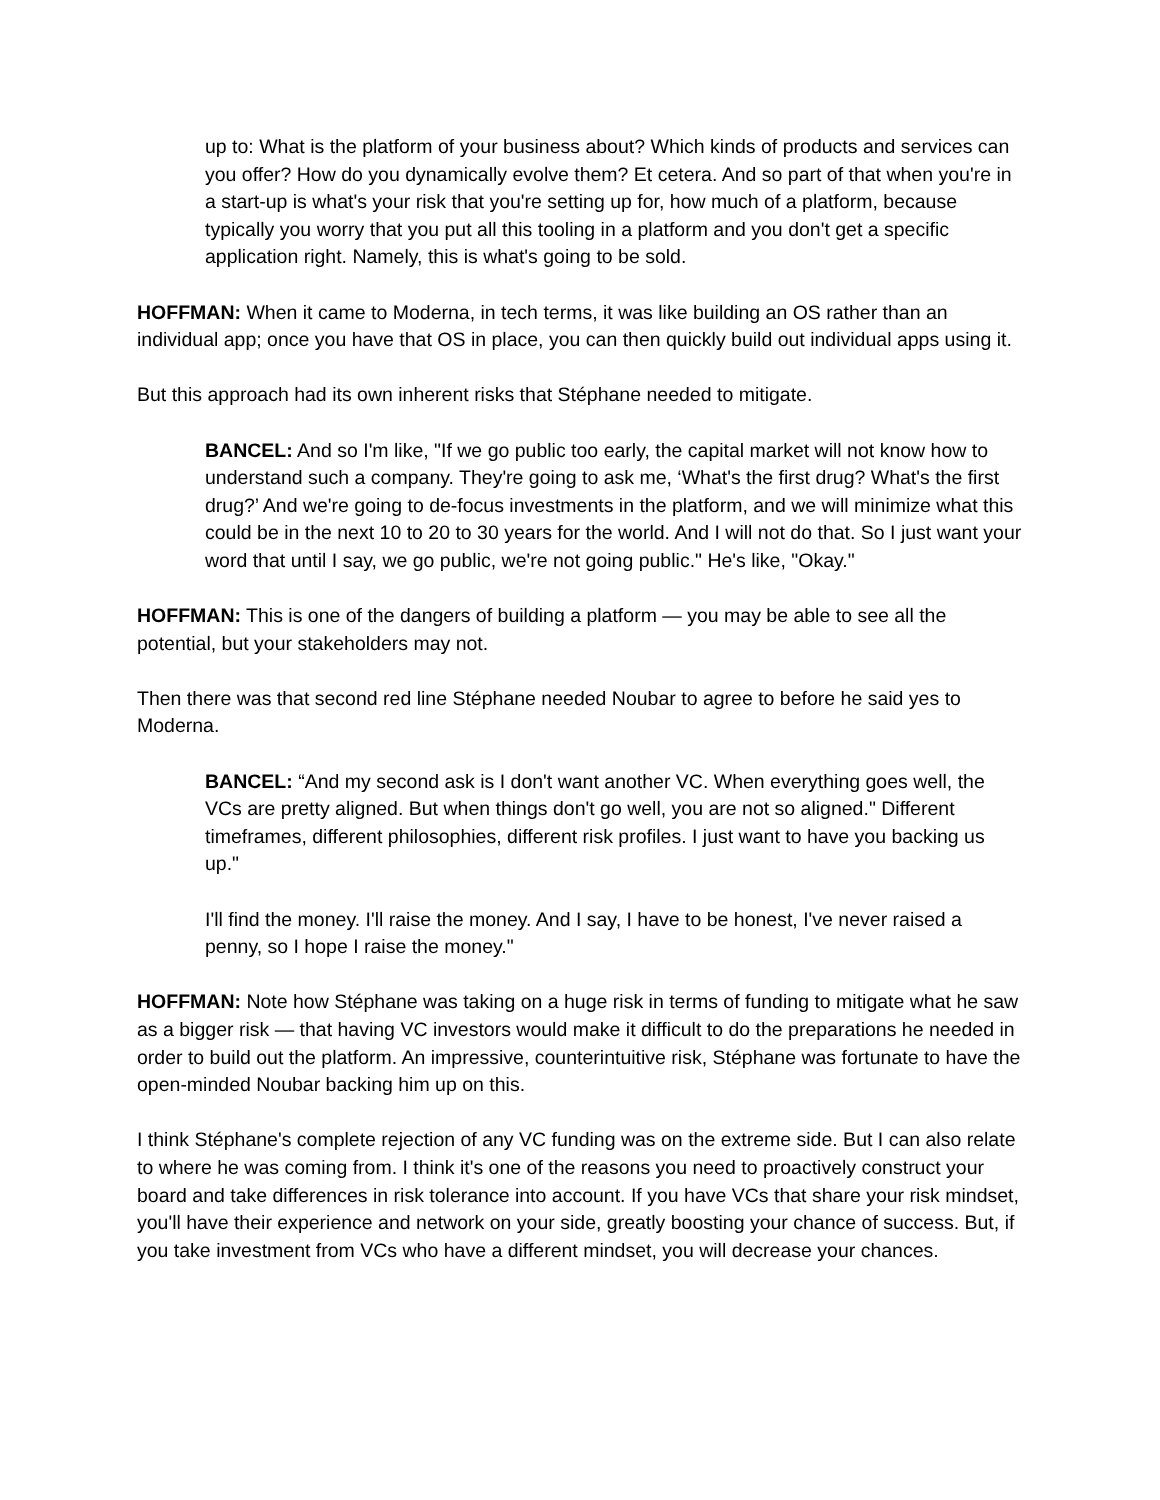up to: What is the platform of your business about? Which kinds of products and services can you offer? How do you dynamically evolve them? Et cetera. And so part of that when you're in a start-up is what's your risk that you're setting up for, how much of a platform, because typically you worry that you put all this tooling in a platform and you don't get a specific application right. Namely, this is what's going to be sold.
HOFFMAN: When it came to Moderna, in tech terms, it was like building an OS rather than an individual app; once you have that OS in place, you can then quickly build out individual apps using it.
But this approach had its own inherent risks that Stéphane needed to mitigate.
BANCEL: And so I'm like, "If we go public too early, the capital market will not know how to understand such a company. They're going to ask me, ‘What's the first drug? What's the first drug?’ And we're going to de-focus investments in the platform, and we will minimize what this could be in the next 10 to 20 to 30 years for the world. And I will not do that. So I just want your word that until I say, we go public, we're not going public." He's like, "Okay."
HOFFMAN: This is one of the dangers of building a platform — you may be able to see all the potential, but your stakeholders may not.
Then there was that second red line Stéphane needed Noubar to agree to before he said yes to Moderna.
BANCEL: “And my second ask is I don't want another VC. When everything goes well, the VCs are pretty aligned. But when things don't go well, you are not so aligned." Different timeframes, different philosophies, different risk profiles. I just want to have you backing us up."
I'll find the money. I'll raise the money. And I say, I have to be honest, I've never raised a penny, so I hope I raise the money."
HOFFMAN: Note how Stéphane was taking on a huge risk in terms of funding to mitigate what he saw as a bigger risk — that having VC investors would make it difficult to do the preparations he needed in order to build out the platform. An impressive, counterintuitive risk, Stéphane was fortunate to have the open-minded Noubar backing him up on this.
I think Stéphane's complete rejection of any VC funding was on the extreme side. But I can also relate to where he was coming from. I think it's one of the reasons you need to proactively construct your board and take differences in risk tolerance into account. If you have VCs that share your risk mindset, you'll have their experience and network on your side, greatly boosting your chance of success. But, if you take investment from VCs who have a different mindset, you will decrease your chances.